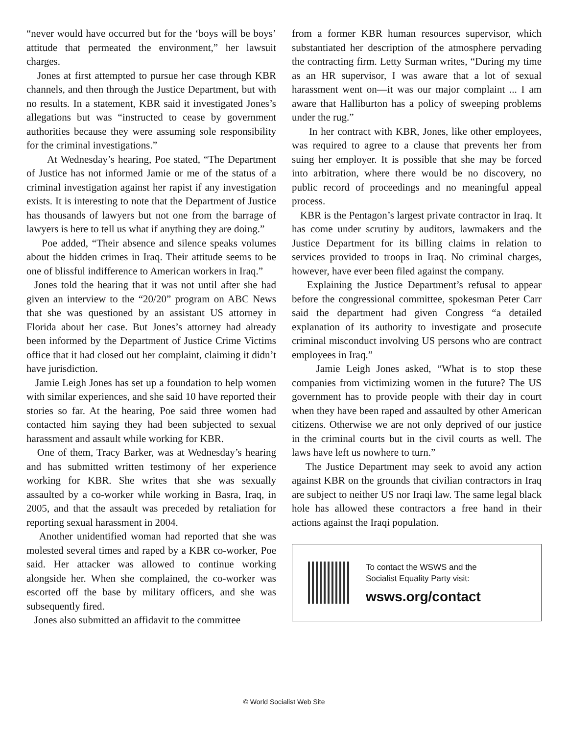“never would have occurred but for the ‘boys will be boys’ attitude that permeated the environment,” her lawsuit charges.
Jones at first attempted to pursue her case through KBR channels, and then through the Justice Department, but with no results. In a statement, KBR said it investigated Jones’s allegations but was “instructed to cease by government authorities because they were assuming sole responsibility for the criminal investigations.”
At Wednesday’s hearing, Poe stated, “The Department of Justice has not informed Jamie or me of the status of a criminal investigation against her rapist if any investigation exists. It is interesting to note that the Department of Justice has thousands of lawyers but not one from the barrage of lawyers is here to tell us what if anything they are doing.”
Poe added, “Their absence and silence speaks volumes about the hidden crimes in Iraq. Their attitude seems to be one of blissful indifference to American workers in Iraq.”
Jones told the hearing that it was not until after she had given an interview to the “20/20” program on ABC News that she was questioned by an assistant US attorney in Florida about her case. But Jones’s attorney had already been informed by the Department of Justice Crime Victims office that it had closed out her complaint, claiming it didn’t have jurisdiction.
Jamie Leigh Jones has set up a foundation to help women with similar experiences, and she said 10 have reported their stories so far. At the hearing, Poe said three women had contacted him saying they had been subjected to sexual harassment and assault while working for KBR.
One of them, Tracy Barker, was at Wednesday’s hearing and has submitted written testimony of her experience working for KBR. She writes that she was sexually assaulted by a co-worker while working in Basra, Iraq, in 2005, and that the assault was preceded by retaliation for reporting sexual harassment in 2004.
Another unidentified woman had reported that she was molested several times and raped by a KBR co-worker, Poe said. Her attacker was allowed to continue working alongside her. When she complained, the co-worker was escorted off the base by military officers, and she was subsequently fired.
Jones also submitted an affidavit to the committee
from a former KBR human resources supervisor, which substantiated her description of the atmosphere pervading the contracting firm. Letty Surman writes, “During my time as an HR supervisor, I was aware that a lot of sexual harassment went on—it was our major complaint ... I am aware that Halliburton has a policy of sweeping problems under the rug.”
In her contract with KBR, Jones, like other employees, was required to agree to a clause that prevents her from suing her employer. It is possible that she may be forced into arbitration, where there would be no discovery, no public record of proceedings and no meaningful appeal process.
KBR is the Pentagon’s largest private contractor in Iraq. It has come under scrutiny by auditors, lawmakers and the Justice Department for its billing claims in relation to services provided to troops in Iraq. No criminal charges, however, have ever been filed against the company.
Explaining the Justice Department’s refusal to appear before the congressional committee, spokesman Peter Carr said the department had given Congress “a detailed explanation of its authority to investigate and prosecute criminal misconduct involving US persons who are contract employees in Iraq.”
Jamie Leigh Jones asked, “What is to stop these companies from victimizing women in the future? The US government has to provide people with their day in court when they have been raped and assaulted by other American citizens. Otherwise we are not only deprived of our justice in the criminal courts but in the civil courts as well. The laws have left us nowhere to turn.”
The Justice Department may seek to avoid any action against KBR on the grounds that civilian contractors in Iraq are subject to neither US nor Iraqi law. The same legal black hole has allowed these contractors a free hand in their actions against the Iraqi population.
To contact the WSWS and the
Socialist Equality Party visit:
wsws.org/contact
© World Socialist Web Site